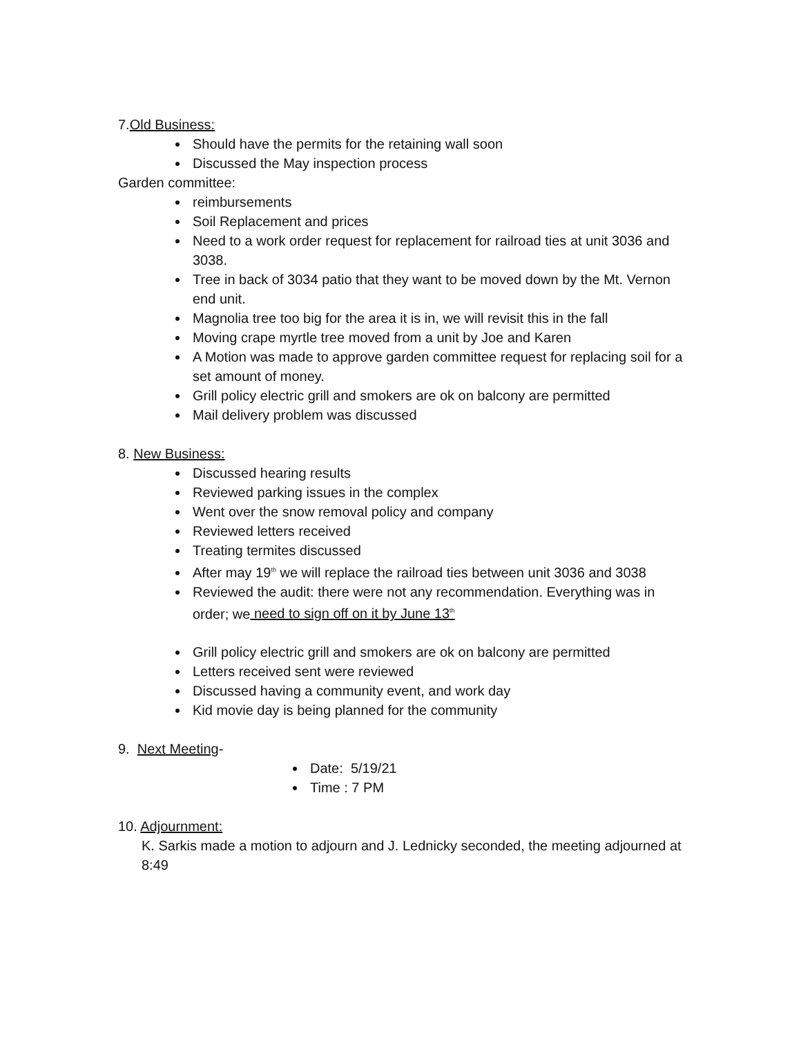7.Old Business:
Should have the permits for the retaining wall soon
Discussed the May inspection process
Garden committee:
reimbursements
Soil Replacement and prices
Need to a work order request for replacement for railroad ties at unit 3036 and 3038.
Tree in back of 3034 patio that they want to be moved down by the Mt. Vernon end unit.
Magnolia tree too big for the area it is in, we will revisit this in the fall
Moving crape myrtle tree moved from a unit by Joe and Karen
A Motion was made to approve garden committee request for replacing soil for a set amount of money.
Grill policy electric grill and smokers are ok on balcony are permitted
Mail delivery problem was discussed
8. New Business:
Discussed hearing results
Reviewed parking issues in the complex
Went over the snow removal policy and company
Reviewed letters received
Treating termites discussed
After may 19<sup>th</sup> we will replace the railroad ties between unit 3036 and 3038
Reviewed the audit: there were not any recommendation. Everything was in order; we need to sign off on it by June 13<sup>th</sup>
Grill policy electric grill and smokers are ok on balcony are permitted
Letters received sent were reviewed
Discussed having a community event, and work day
Kid movie day is being planned for the community
9. Next Meeting-
Date: 5/19/21
Time : 7 PM
10. Adjournment:
K. Sarkis made a motion to adjourn and J. Lednicky seconded, the meeting adjourned at 8:49